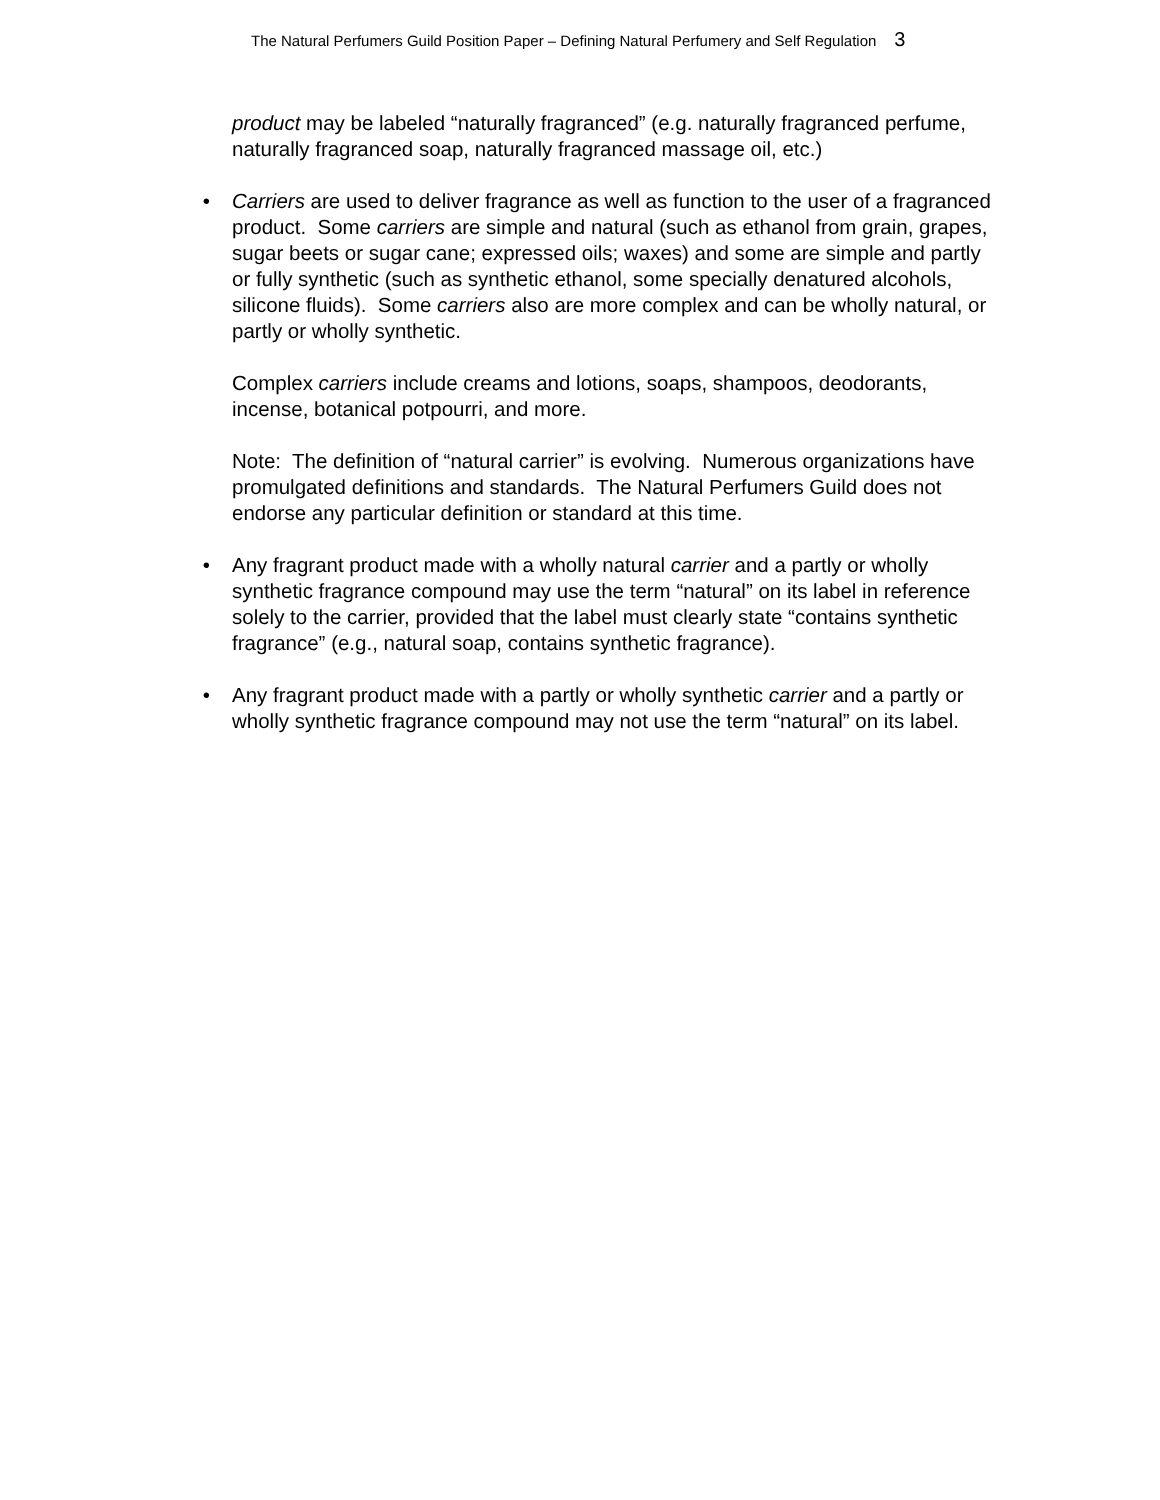The Natural Perfumers Guild Position Paper – Defining Natural Perfumery and Self Regulation 3
product may be labeled “naturally fragranced” (e.g. naturally fragranced perfume, naturally fragranced soap, naturally fragranced massage oil, etc.)
• Carriers are used to deliver fragrance as well as function to the user of a fragranced product. Some carriers are simple and natural (such as ethanol from grain, grapes, sugar beets or sugar cane; expressed oils; waxes) and some are simple and partly or fully synthetic (such as synthetic ethanol, some specially denatured alcohols, silicone fluids). Some carriers also are more complex and can be wholly natural, or partly or wholly synthetic.
Complex carriers include creams and lotions, soaps, shampoos, deodorants, incense, botanical potpourri, and more.
Note: The definition of “natural carrier” is evolving. Numerous organizations have promulgated definitions and standards. The Natural Perfumers Guild does not endorse any particular definition or standard at this time.
• Any fragrant product made with a wholly natural carrier and a partly or wholly synthetic fragrance compound may use the term “natural” on its label in reference solely to the carrier, provided that the label must clearly state “contains synthetic fragrance” (e.g., natural soap, contains synthetic fragrance).
• Any fragrant product made with a partly or wholly synthetic carrier and a partly or wholly synthetic fragrance compound may not use the term “natural” on its label.